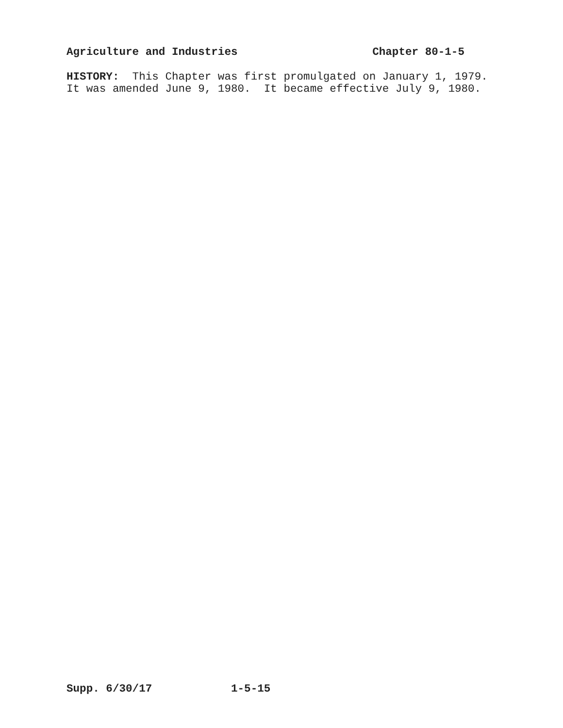Agriculture and Industries Chapter 80-1-5
HISTORY: This Chapter was first promulgated on January 1, 1979. It was amended June 9, 1980. It became effective July 9, 1980.
Supp. 6/30/17 1-5-15